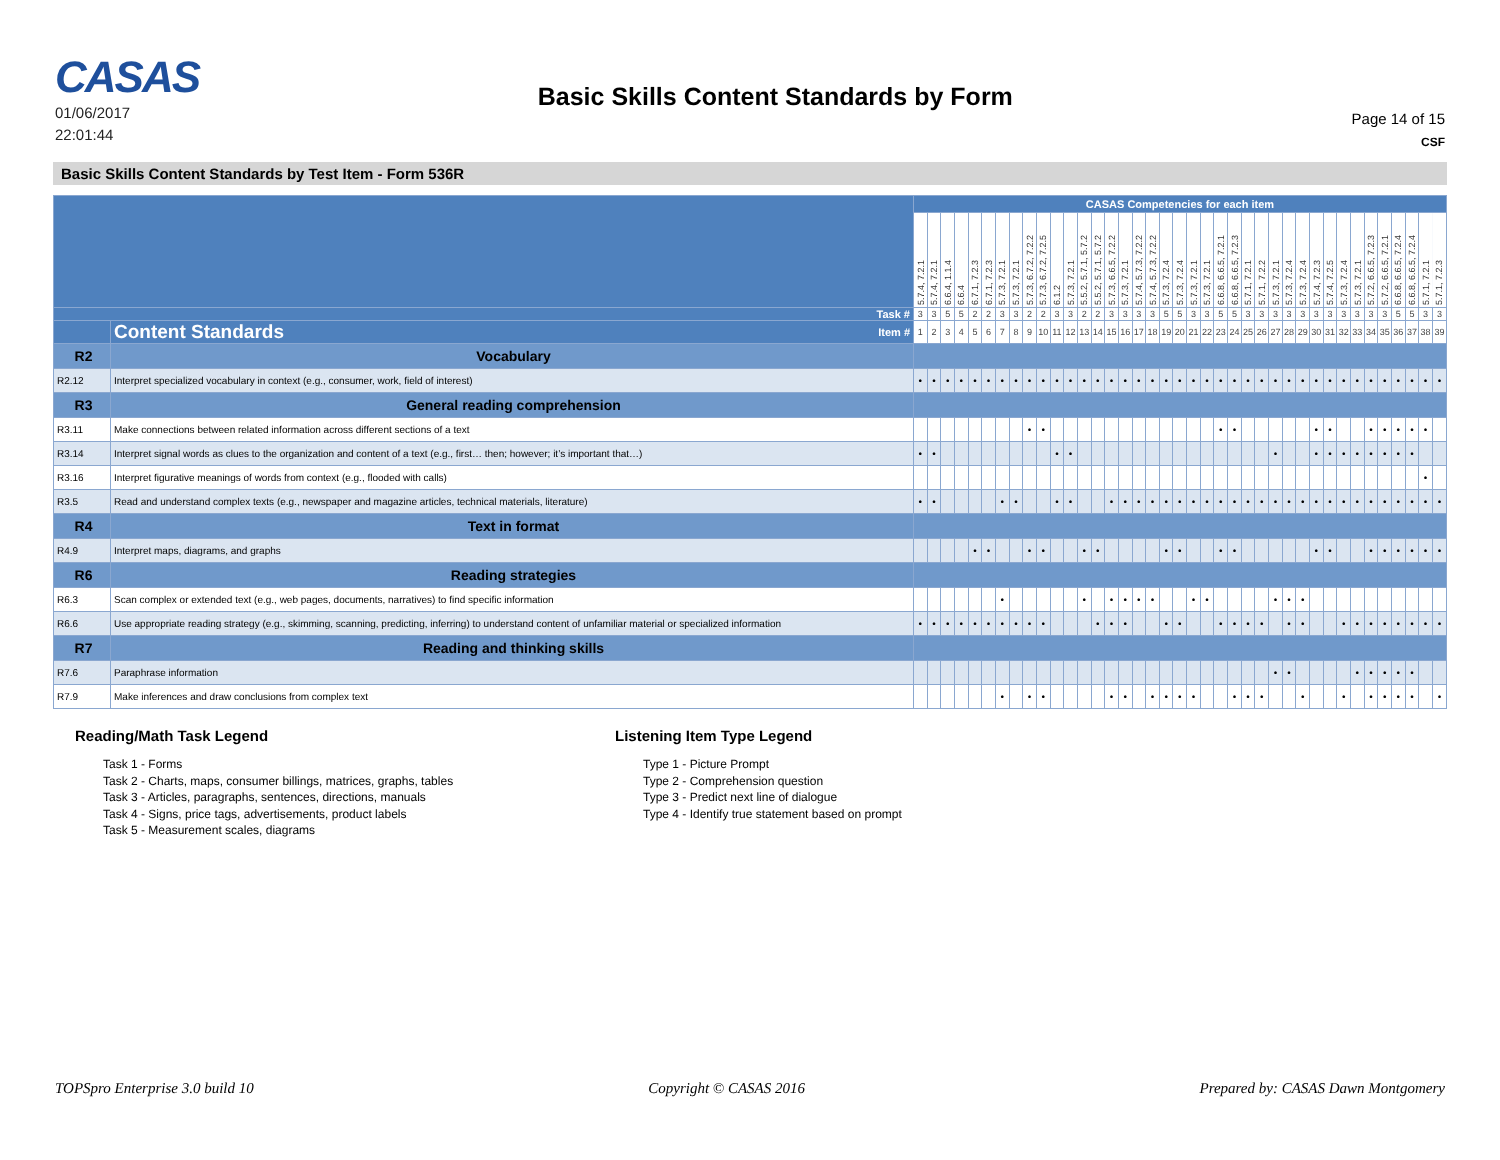CASAS
01/06/2017
22:01:44
Basic Skills Content Standards by Form
Page 14 of 15
CSF
Basic Skills Content Standards by Test Item - Form 536R
| | | CASAS Competencies for each item | | | | | | | | | | | | | | | | | | | | | | | | | | | | | | | | | | | | | | |
| --- | --- | --- | --- | --- | --- | --- | --- | --- | --- | --- | --- | --- | --- | --- | --- | --- | --- | --- | --- | --- | --- | --- | --- | --- | --- | --- | --- | --- | --- | --- | --- | --- | --- | --- | --- | --- | --- | --- | --- | --- |
| | | 5.7.4, 7.2.1 | 5.7.4, 7.2.1 | 6.6.4, 1.1.4 | 6.6.4 | 6.7.1, 7.2.3 | 6.7.1, 7.2.3 | 5.7.3, 7.2.1 | 5.7.3, 7.2.1 | 5.7.3, 6.7.2, 7.2.2 | 5.7.3, 6.7.2, 7.2.5 | 6.1.2 | 5.7.3, 7.2.1 | 5.5.2, 5.7.1, 5.7.2 | 5.5.2, 5.7.1, 5.7.2 | 5.7.3, 6.6.5, 7.2.2 | 5.7.3, 7.2.1 | 5.7.4, 5.7.3, 7.2.2 | 5.7.4, 5.7.3, 7.2.2 | 5.7.3, 7.2.4 | 5.7.3, 7.2.4 | 5.7.3, 7.2.1 | 5.7.3, 7.2.1 | 6.6.8, 6.6.5, 7.2.1 | 6.6.8, 6.6.5, 7.2.3 | 5.7.1, 7.2.1 | 5.7.1, 7.2.2 | 5.7.3, 7.2.1 | 5.7.3, 7.2.4 | 5.7.3, 7.2.4 | 5.7.4, 7.2.3 | 5.7.4, 7.2.5 | 5.7.3, 7.2.4 | 5.7.3, 7.2.1 | 5.7.2, 6.6.5, 7.2.3 | 5.7.2, 6.6.5, 7.2.1 | 6.6.8, 6.6.5, 7.2.4 | 6.6.8, 6.6.5, 7.2.4 | 5.7.1, 7.2.1 | 5.7.1, 7.2.3 |
| Task # | | 3 | 3 | 5 | 5 | 2 | 2 | 3 | 3 | 2 | 2 | 3 | 3 | 2 | 2 | 3 | 3 | 3 | 3 | 5 | 5 | 3 | 3 | 5 | 5 | 3 | 3 | 3 | 3 | 3 | 3 | 3 | 3 | 3 | 3 | 3 | 5 | 5 | 3 | 3 |
| | Content Standards Item # | 1 | 2 | 3 | 4 | 5 | 6 | 7 | 8 | 9 | 10 | 11 | 12 | 13 | 14 | 15 | 16 | 17 | 18 | 19 | 20 | 21 | 22 | 23 | 24 | 25 | 26 | 27 | 28 | 29 | 30 | 31 | 32 | 33 | 34 | 35 | 36 | 37 | 38 | 39 |
| R2 | Vocabulary | | | | | | | | | | | | | | | | | | | | | | | | | | | | | | | | | | | | | | | |
| R2.12 | Interpret specialized vocabulary in context (e.g., consumer, work, field of interest) | • | • | • | • | • | • | • | • | • | • | • | • | • | • | • | • | • | • | • | • | • | • | • | • | • | • | • | • | • | • | • | • | • | • | • | • | • | • | • |
| R3 | General reading comprehension | | | | | | | | | | | | | | | | | | | | | | | | | | | | | | | | | | | | | | | |
| R3.11 | Make connections between related information across different sections of a text | | | | | | | | | • | • | | | | | | | | | | | | | • | • | | | | | | • | • | | | • | • | • | • | • | |
| R3.14 | Interpret signal words as clues to the organization and content of a text (e.g., first… then; however; it’s important that…) | • | • | | | | | | | | | • | • | | | | | | | | | | | | | | | • | | | • | • | • | • | • | • | • | • | | |
| R3.16 | Interpret figurative meanings of words from context (e.g., flooded with calls) | | | | | | | | | | | | | | | | | | | | | | | | | | | | | | | | | | | | | | • | |
| R3.5 | Read and understand complex texts (e.g., newspaper and magazine articles, technical materials, literature) | • | • | | | | | • | • | | | • | • | | | • | • | • | • | • | • | • | • | • | • | • | • | • | • | • | • | • | • | • | • | • | • | • | • | • |
| R4 | Text in format | | | | | | | | | | | | | | | | | | | | | | | | | | | | | | | | | | | | | | | |
| R4.9 | Interpret maps, diagrams, and graphs | | | | | • | • | | | • | • | | | • | • | | | | | • | • | | | • | • | | | | | | • | • | | | • | • | • | • | • | • |
| R6 | Reading strategies | | | | | | | | | | | | | | | | | | | | | | | | | | | | | | | | | | | | | | | |
| R6.3 | Scan complex or extended text (e.g., web pages, documents, narratives) to find specific information | | | | | | | • | | | | | | • | | • | • | • | • | | | • | • | | | | | • | • | • | | | | | | | | | | |
| R6.6 | Use appropriate reading strategy (e.g., skimming, scanning, predicting, inferring) to understand content of unfamiliar material or specialized information | • | • | • | • | • | • | • | • | • | • | | | | • | • | • | | | • | • | | | • | • | • | • | | • | • | | | • | • | • | • | • | • | • | • |
| R7 | Reading and thinking skills | | | | | | | | | | | | | | | | | | | | | | | | | | | | | | | | | | | | | | | |
| R7.6 | Paraphrase information | | | | | | | | | | | | | | | | | | | | | | | | | | | • | • | | | | | • | • | • | • | • | | |
| R7.9 | Make inferences and draw conclusions from complex text | | | | | | | • | | • | • | | | | | • | • | | • | • | • | • | | | • | • | • | | | • | | | • | | • | • | • | • | | • |
Reading/Math Task Legend
Task 1 - Forms
Task 2 - Charts, maps, consumer billings, matrices, graphs, tables
Task 3 - Articles, paragraphs, sentences, directions, manuals
Task 4 - Signs, price tags, advertisements, product labels
Task 5 - Measurement scales, diagrams
Listening Item Type Legend
Type 1 - Picture Prompt
Type 2 - Comprehension question
Type 3 - Predict next line of dialogue
Type 4 - Identify true statement based on prompt
TOPSpro Enterprise 3.0 build 10 Copyright © CASAS 2016 Prepared by: CASAS Dawn Montgomery